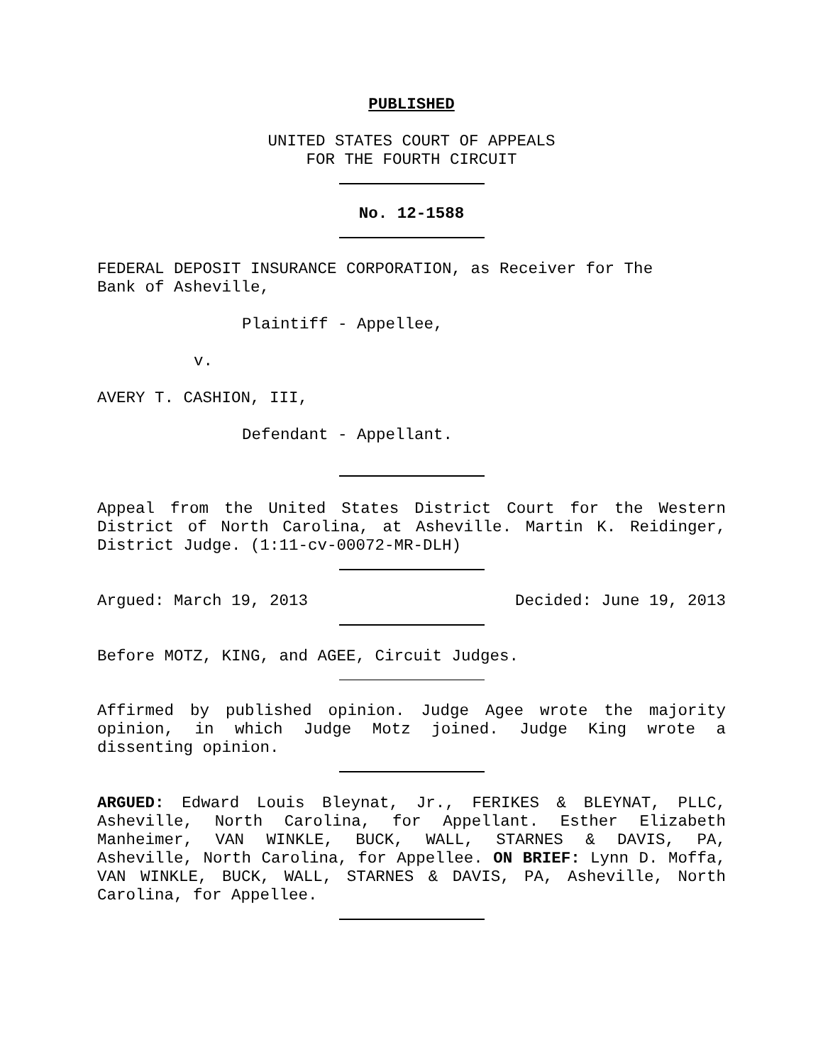PUBLISHED
UNITED STATES COURT OF APPEALS
FOR THE FOURTH CIRCUIT
No. 12-1588
FEDERAL DEPOSIT INSURANCE CORPORATION, as Receiver for The
Bank of Asheville,
Plaintiff - Appellee,
v.
AVERY T. CASHION, III,
Defendant - Appellant.
Appeal from the United States District Court for the Western District of North Carolina, at Asheville. Martin K. Reidinger, District Judge. (1:11-cv-00072-MR-DLH)
Argued: March 19, 2013 Decided: June 19, 2013
Before MOTZ, KING, and AGEE, Circuit Judges.
Affirmed by published opinion. Judge Agee wrote the majority opinion, in which Judge Motz joined. Judge King wrote a dissenting opinion.
ARGUED: Edward Louis Bleynat, Jr., FERIKES & BLEYNAT, PLLC, Asheville, North Carolina, for Appellant. Esther Elizabeth Manheimer, VAN WINKLE, BUCK, WALL, STARNES & DAVIS, PA, Asheville, North Carolina, for Appellee. ON BRIEF: Lynn D. Moffa, VAN WINKLE, BUCK, WALL, STARNES & DAVIS, PA, Asheville, North Carolina, for Appellee.